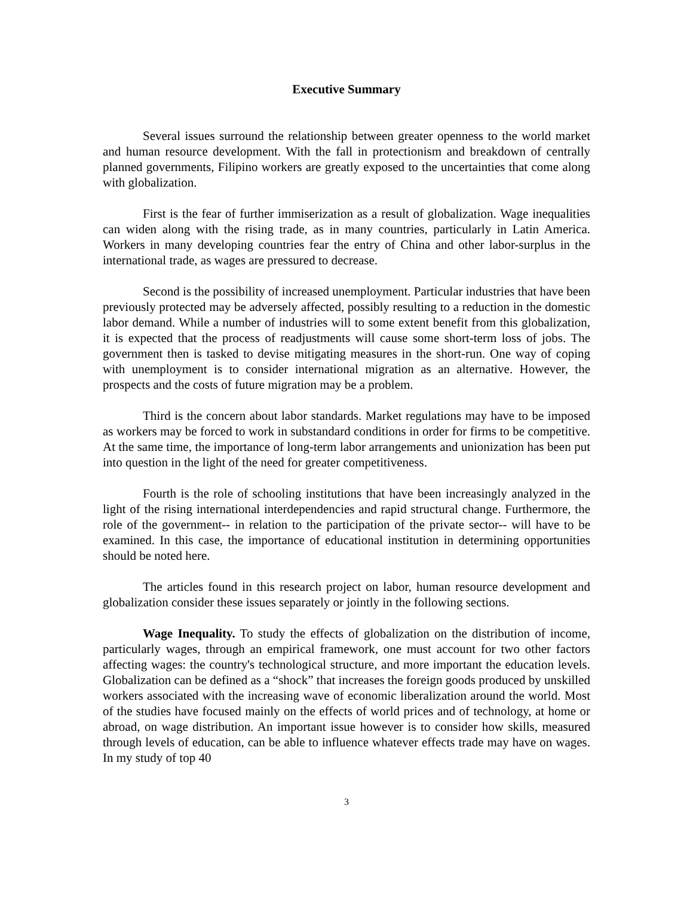Executive Summary
Several issues surround the relationship between greater openness to the world market and human resource development. With the fall in protectionism and breakdown of centrally planned governments, Filipino workers are greatly exposed to the uncertainties that come along with globalization.
First is the fear of further immiserization as a result of globalization. Wage inequalities can widen along with the rising trade, as in many countries, particularly in Latin America. Workers in many developing countries fear the entry of China and other labor-surplus in the international trade, as wages are pressured to decrease.
Second is the possibility of increased unemployment. Particular industries that have been previously protected may be adversely affected, possibly resulting to a reduction in the domestic labor demand. While a number of industries will to some extent benefit from this globalization, it is expected that the process of readjustments will cause some short-term loss of jobs. The government then is tasked to devise mitigating measures in the short-run. One way of coping with unemployment is to consider international migration as an alternative. However, the prospects and the costs of future migration may be a problem.
Third is the concern about labor standards. Market regulations may have to be imposed as workers may be forced to work in substandard conditions in order for firms to be competitive. At the same time, the importance of long-term labor arrangements and unionization has been put into question in the light of the need for greater competitiveness.
Fourth is the role of schooling institutions that have been increasingly analyzed in the light of the rising international interdependencies and rapid structural change. Furthermore, the role of the government-- in relation to the participation of the private sector-- will have to be examined. In this case, the importance of educational institution in determining opportunities should be noted here.
The articles found in this research project on labor, human resource development and globalization consider these issues separately or jointly in the following sections.
Wage Inequality. To study the effects of globalization on the distribution of income, particularly wages, through an empirical framework, one must account for two other factors affecting wages: the country's technological structure, and more important the education levels. Globalization can be defined as a “shock” that increases the foreign goods produced by unskilled workers associated with the increasing wave of economic liberalization around the world. Most of the studies have focused mainly on the effects of world prices and of technology, at home or abroad, on wage distribution. An important issue however is to consider how skills, measured through levels of education, can be able to influence whatever effects trade may have on wages. In my study of top 40
3